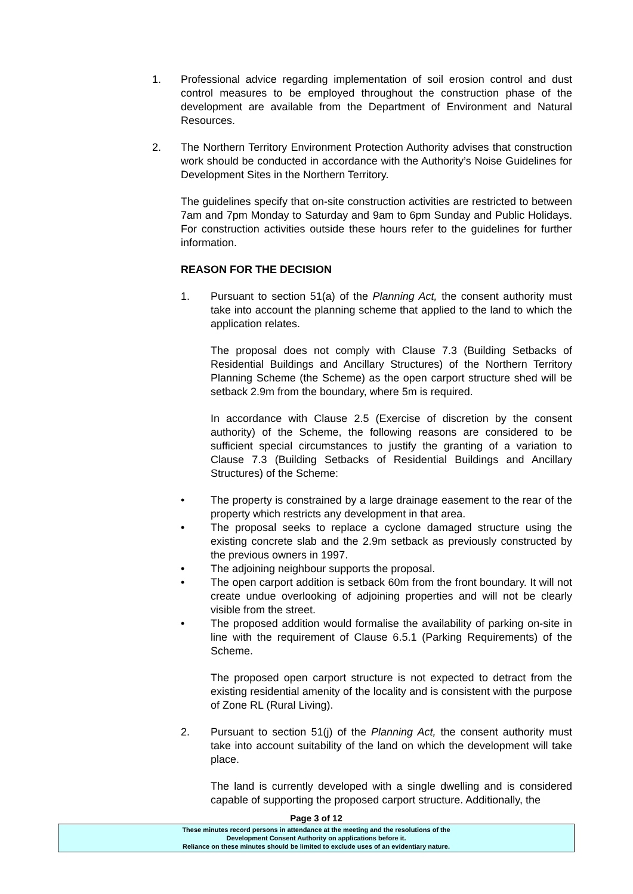1. Professional advice regarding implementation of soil erosion control and dust control measures to be employed throughout the construction phase of the development are available from the Department of Environment and Natural Resources.
2. The Northern Territory Environment Protection Authority advises that construction work should be conducted in accordance with the Authority’s Noise Guidelines for Development Sites in the Northern Territory.
The guidelines specify that on-site construction activities are restricted to between 7am and 7pm Monday to Saturday and 9am to 6pm Sunday and Public Holidays. For construction activities outside these hours refer to the guidelines for further information.
REASON FOR THE DECISION
1. Pursuant to section 51(a) of the Planning Act, the consent authority must take into account the planning scheme that applied to the land to which the application relates.
The proposal does not comply with Clause 7.3 (Building Setbacks of Residential Buildings and Ancillary Structures) of the Northern Territory Planning Scheme (the Scheme) as the open carport structure shed will be setback 2.9m from the boundary, where 5m is required.
In accordance with Clause 2.5 (Exercise of discretion by the consent authority) of the Scheme, the following reasons are considered to be sufficient special circumstances to justify the granting of a variation to Clause 7.3 (Building Setbacks of Residential Buildings and Ancillary Structures) of the Scheme:
• The property is constrained by a large drainage easement to the rear of the property which restricts any development in that area.
• The proposal seeks to replace a cyclone damaged structure using the existing concrete slab and the 2.9m setback as previously constructed by the previous owners in 1997.
• The adjoining neighbour supports the proposal.
• The open carport addition is setback 60m from the front boundary. It will not create undue overlooking of adjoining properties and will not be clearly visible from the street.
• The proposed addition would formalise the availability of parking on-site in line with the requirement of Clause 6.5.1 (Parking Requirements) of the Scheme.
The proposed open carport structure is not expected to detract from the existing residential amenity of the locality and is consistent with the purpose of Zone RL (Rural Living).
2. Pursuant to section 51(j) of the Planning Act, the consent authority must take into account suitability of the land on which the development will take place.
The land is currently developed with a single dwelling and is considered capable of supporting the proposed carport structure. Additionally, the
Page 3 of 12
These minutes record persons in attendance at the meeting and the resolutions of the
Development Consent Authority on applications before it.
Reliance on these minutes should be limited to exclude uses of an evidentiary nature.